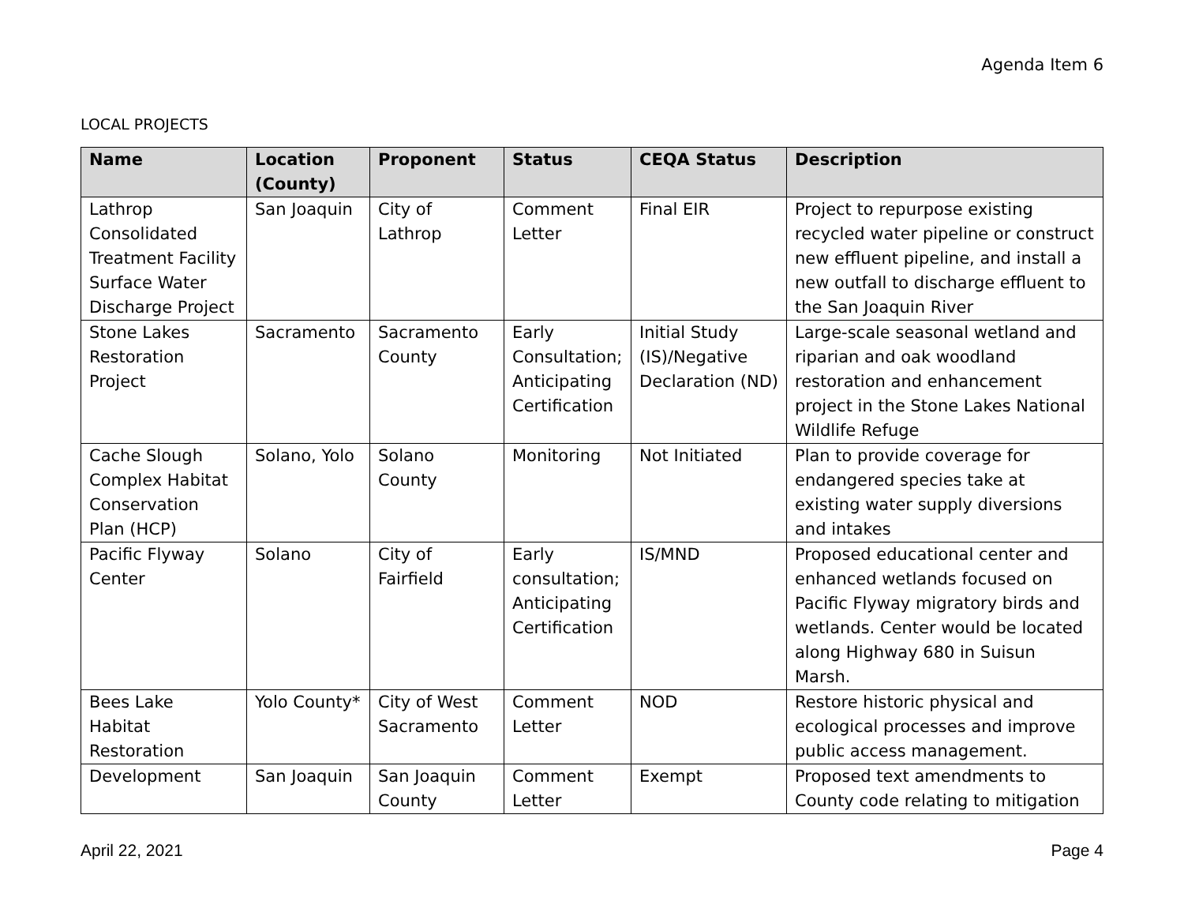Agenda Item 6
LOCAL PROJECTS
| Name | Location (County) | Proponent | Status | CEQA Status | Description |
| --- | --- | --- | --- | --- | --- |
| Lathrop Consolidated Treatment Facility Surface Water Discharge Project | San Joaquin | City of Lathrop | Comment Letter | Final EIR | Project to repurpose existing recycled water pipeline or construct new effluent pipeline, and install a new outfall to discharge effluent to the San Joaquin River |
| Stone Lakes Restoration Project | Sacramento | Sacramento County | Early Consultation; Anticipating Certification | Initial Study (IS)/Negative Declaration (ND) | Large-scale seasonal wetland and riparian and oak woodland restoration and enhancement project in the Stone Lakes National Wildlife Refuge |
| Cache Slough Complex Habitat Conservation Plan (HCP) | Solano, Yolo | Solano County | Monitoring | Not Initiated | Plan to provide coverage for endangered species take at existing water supply diversions and intakes |
| Pacific Flyway Center | Solano | City of Fairfield | Early consultation; Anticipating Certification | IS/MND | Proposed educational center and enhanced wetlands focused on Pacific Flyway migratory birds and wetlands. Center would be located along Highway 680 in Suisun Marsh. |
| Bees Lake Habitat Restoration | Yolo County* | City of West Sacramento | Comment Letter | NOD | Restore historic physical and ecological processes and improve public access management. |
| Development | San Joaquin | San Joaquin County | Comment Letter | Exempt | Proposed text amendments to County code relating to mitigation |
April 22, 2021 Page 4